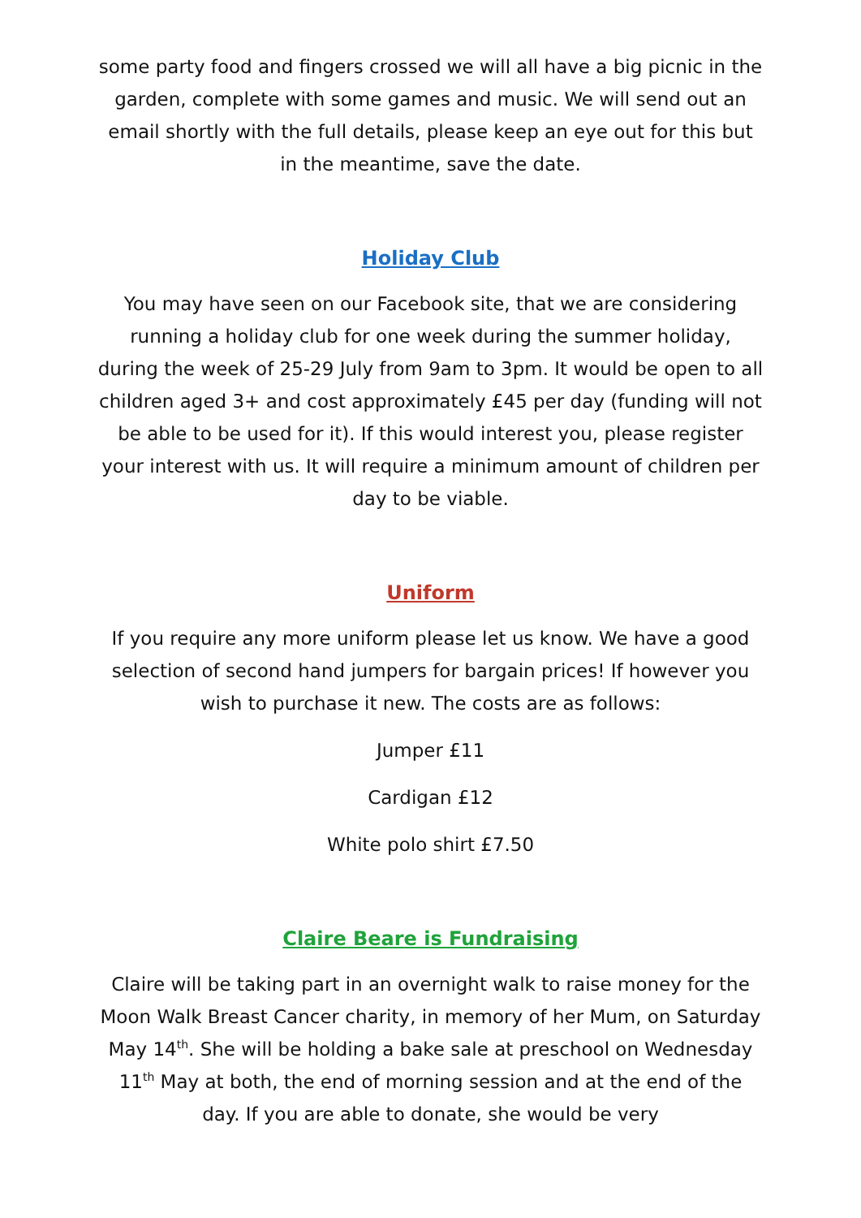some party food and fingers crossed we will all have a big picnic in the garden, complete with some games and music. We will send out an email shortly with the full details, please keep an eye out for this but in the meantime, save the date.
Holiday Club
You may have seen on our Facebook site, that we are considering running a holiday club for one week during the summer holiday, during the week of 25-29 July from 9am to 3pm. It would be open to all children aged 3+ and cost approximately £45 per day (funding will not be able to be used for it). If this would interest you, please register your interest with us. It will require a minimum amount of children per day to be viable.
Uniform
If you require any more uniform please let us know. We have a good selection of second hand jumpers for bargain prices! If however you wish to purchase it new. The costs are as follows:
Jumper £11
Cardigan £12
White polo shirt £7.50
Claire Beare is Fundraising
Claire will be taking part in an overnight walk to raise money for the Moon Walk Breast Cancer charity, in memory of her Mum, on Saturday May 14<sup>th</sup>. She will be holding a bake sale at preschool on Wednesday 11<sup>th</sup> May at both, the end of morning session and at the end of the day. If you are able to donate, she would be very